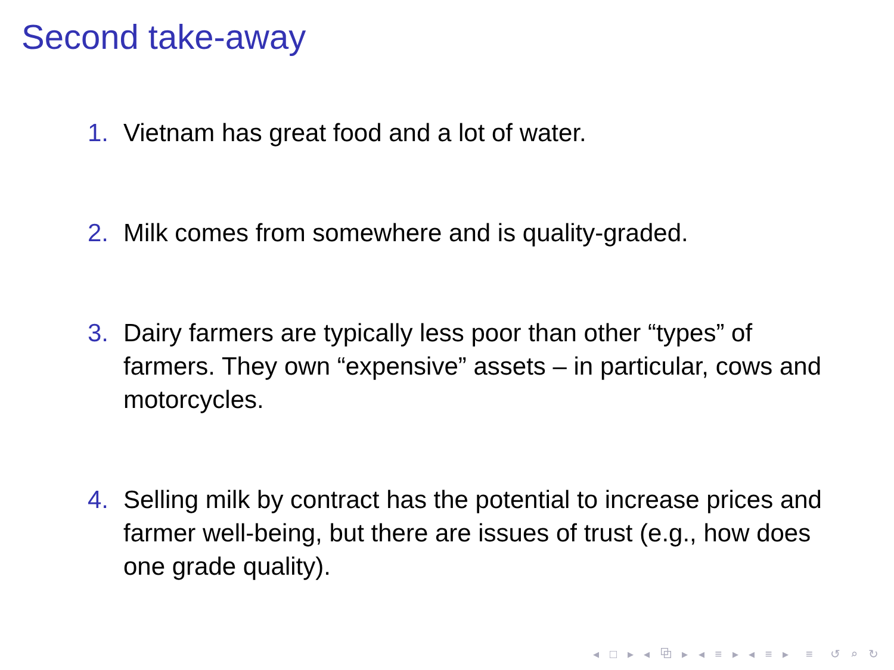Second take-away
1. Vietnam has great food and a lot of water.
2. Milk comes from somewhere and is quality-graded.
3. Dairy farmers are typically less poor than other “types” of farmers. They own “expensive” assets – in particular, cows and motorcycles.
4. Selling milk by contract has the potential to increase prices and farmer well-being, but there are issues of trust (e.g., how does one grade quality).
◂ □ ▸ ◂ ⧉ ▸ ◂ ≡ ▸ ◂ ≡ ▸ ≡ ↺ ⌕ ↻